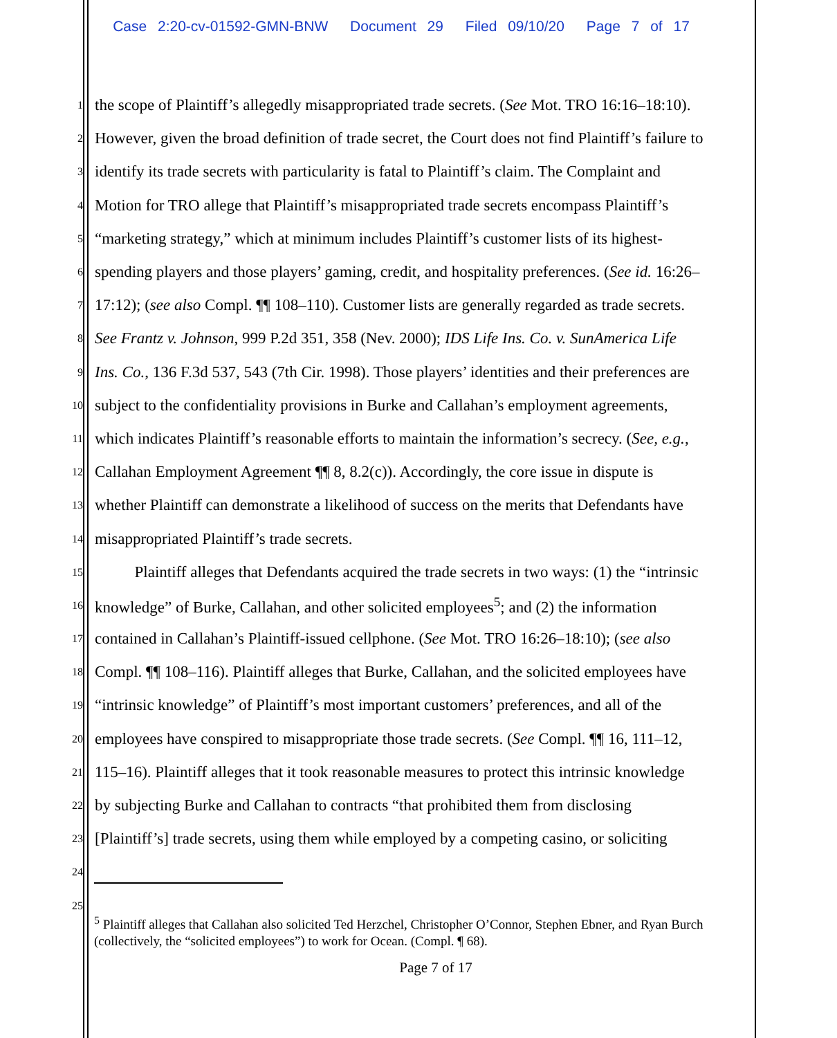Case 2:20-cv-01592-GMN-BNW Document 29 Filed 09/10/20 Page 7 of 17
1
the scope of Plaintiff’s allegedly misappropriated trade secrets. (See Mot. TRO 16:16–18:10).
2
However, given the broad definition of trade secret, the Court does not find Plaintiff’s failure to
3
identify its trade secrets with particularity is fatal to Plaintiff’s claim. The Complaint and
4
Motion for TRO allege that Plaintiff’s misappropriated trade secrets encompass Plaintiff’s
5
“marketing strategy,” which at minimum includes Plaintiff’s customer lists of its highest-
6
spending players and those players’ gaming, credit, and hospitality preferences. (See id. 16:26–
7
17:12); (see also Compl. ¶¶ 108–110). Customer lists are generally regarded as trade secrets.
8
See Frantz v. Johnson, 999 P.2d 351, 358 (Nev. 2000); IDS Life Ins. Co. v. SunAmerica Life
9
Ins. Co., 136 F.3d 537, 543 (7th Cir. 1998). Those players’ identities and their preferences are
10
subject to the confidentiality provisions in Burke and Callahan’s employment agreements,
11
which indicates Plaintiff’s reasonable efforts to maintain the information’s secrecy. (See, e.g.,
12
Callahan Employment Agreement ¶¶ 8, 8.2(c)). Accordingly, the core issue in dispute is
13
whether Plaintiff can demonstrate a likelihood of success on the merits that Defendants have
14
misappropriated Plaintiff’s trade secrets.
15
Plaintiff alleges that Defendants acquired the trade secrets in two ways: (1) the “intrinsic
16
knowledge” of Burke, Callahan, and other solicited employees<sup>5</sup>; and (2) the information
17
contained in Callahan’s Plaintiff-issued cellphone. (See Mot. TRO 16:26–18:10); (see also
18
Compl. ¶¶ 108–116). Plaintiff alleges that Burke, Callahan, and the solicited employees have
19
“intrinsic knowledge” of Plaintiff’s most important customers’ preferences, and all of the
20
employees have conspired to misappropriate those trade secrets. (See Compl. ¶¶ 16, 111–12,
21
115–16). Plaintiff alleges that it took reasonable measures to protect this intrinsic knowledge
22
by subjecting Burke and Callahan to contracts “that prohibited them from disclosing
23
[Plaintiff’s] trade secrets, using them while employed by a competing casino, or soliciting
24
25
<sup>5</sup> Plaintiff alleges that Callahan also solicited Ted Herzchel, Christopher O’Connor, Stephen Ebner, and Ryan Burch (collectively, the “solicited employees”) to work for Ocean. (Compl. ¶ 68).
Page 7 of 17